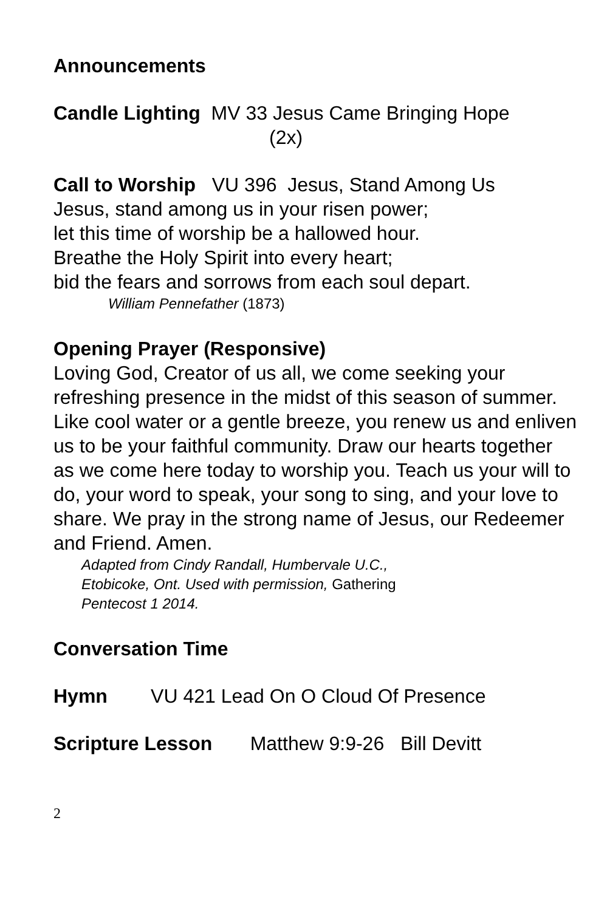Announcements
Candle Lighting MV 33 Jesus Came Bringing Hope
(2x)
Call to Worship VU 396 Jesus, Stand Among Us
Jesus, stand among us in your risen power;
let this time of worship be a hallowed hour.
Breathe the Holy Spirit into every heart;
bid the fears and sorrows from each soul depart.
William Pennefather (1873)
Opening Prayer (Responsive)
Loving God, Creator of us all, we come seeking your refreshing presence in the midst of this season of summer. Like cool water or a gentle breeze, you renew us and enliven us to be your faithful community. Draw our hearts together as we come here today to worship you. Teach us your will to do, your word to speak, your song to sing, and your love to share. We pray in the strong name of Jesus, our Redeemer and Friend. Amen.
Adapted from Cindy Randall, Humbervale U.C.,
Etobicoke, Ont. Used with permission, Gathering
Pentecost 1 2014.
Conversation Time
Hymn VU 421 Lead On O Cloud Of Presence
Scripture Lesson Matthew 9:9-26 Bill Devitt
2